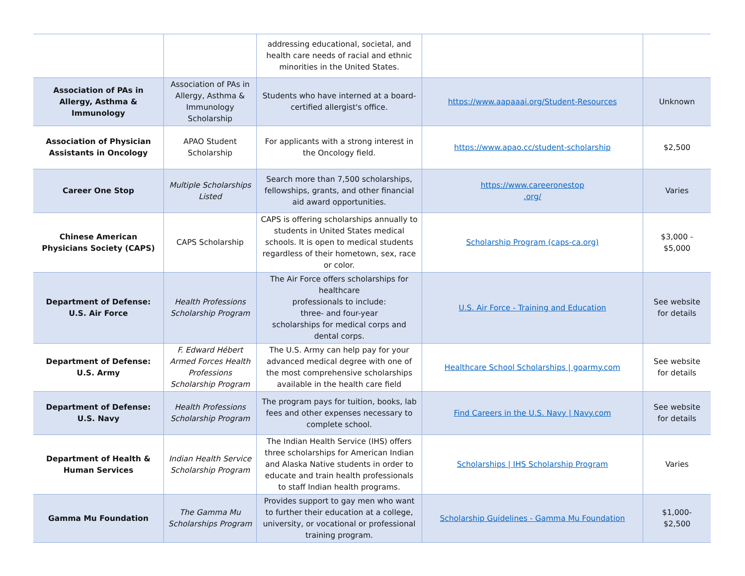| | | addressing educational, societal, and health care needs of racial and ethnic minorities in the United States. | | |
| Association of PAs in Allergy, Asthma & Immunology | Association of PAs in Allergy, Asthma & Immunology Scholarship | Students who have interned at a board-certified allergist's office. | https://www.aapaaai.org/Student-Resources | Unknown |
| Association of Physician Assistants in Oncology | APAO Student Scholarship | For applicants with a strong interest in the Oncology field. | https://www.apao.cc/student-scholarship | $2,500 |
| Career One Stop | Multiple Scholarships Listed | Search more than 7,500 scholarships, fellowships, grants, and other financial aid award opportunities. | https://www.careeronestop .org/ | Varies |
| Chinese American Physicians Society (CAPS) | CAPS Scholarship | CAPS is offering scholarships annually to students in United States medical schools. It is open to medical students regardless of their hometown, sex, race or color. | Scholarship Program (caps-ca.org) | $3,000 - $5,000 |
| Department of Defense: U.S. Air Force | Health Professions Scholarship Program | The Air Force offers scholarships for healthcare professionals to include: three- and four-year scholarships for medical corps and dental corps. | U.S. Air Force - Training and Education | See website for details |
| Department of Defense: U.S. Army | F. Edward Hébert Armed Forces Health Professions Scholarship Program | The U.S. Army can help pay for your advanced medical degree with one of the most comprehensive scholarships available in the health care field | Healthcare School Scholarships / goarmy.com | See website for details |
| Department of Defense: U.S. Navy | Health Professions Scholarship Program | The program pays for tuition, books, lab fees and other expenses necessary to complete school. | Find Careers in the U.S. Navy / Navy.com | See website for details |
| Department of Health & Human Services | Indian Health Service Scholarship Program | The Indian Health Service (IHS) offers three scholarships for American Indian and Alaska Native students in order to educate and train health professionals to staff Indian health programs. | Scholarships / IHS Scholarship Program | Varies |
| Gamma Mu Foundation | The Gamma Mu Scholarships Program | Provides support to gay men who want to further their education at a college, university, or vocational or professional training program. | Scholarship Guidelines - Gamma Mu Foundation | $1,000- $2,500 |